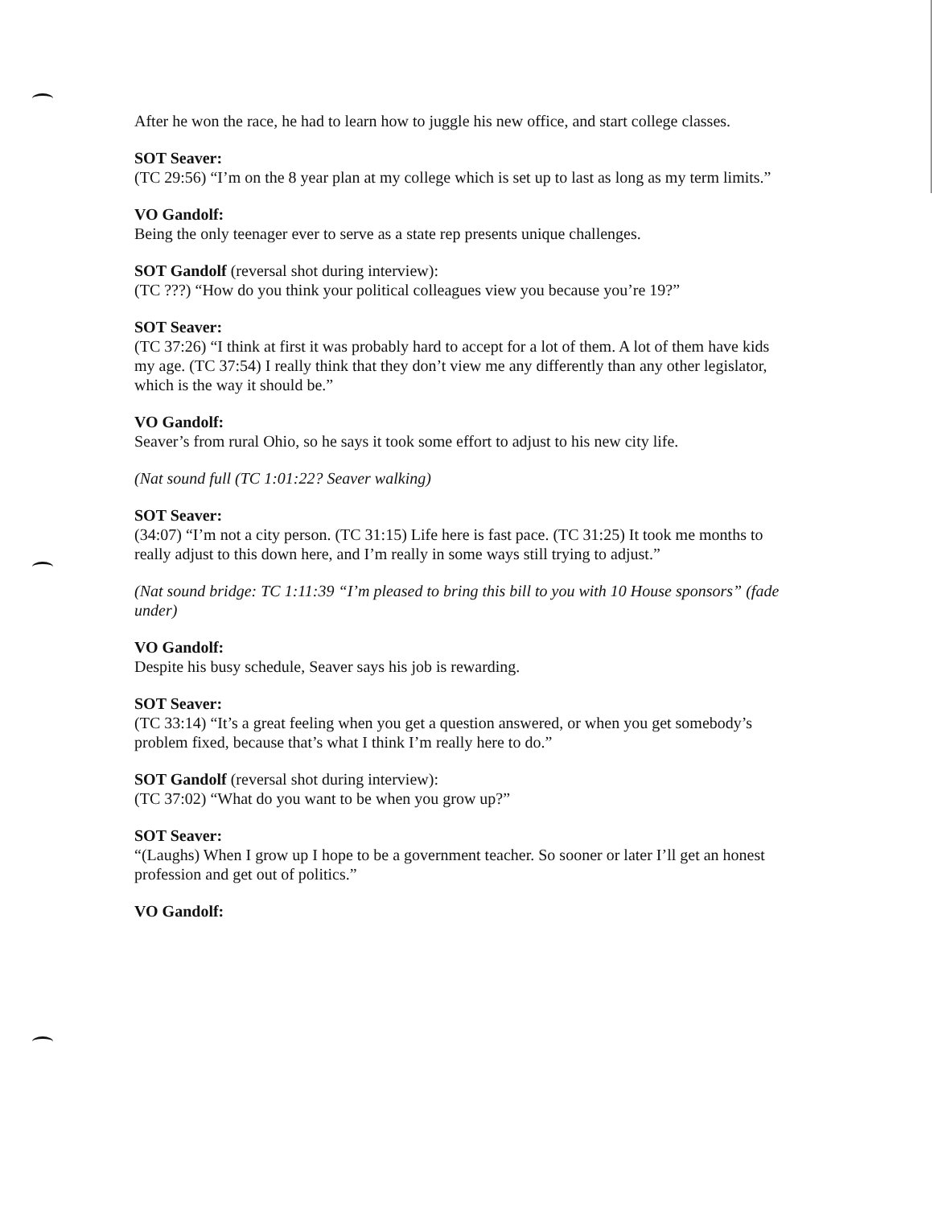After he won the race, he had to learn how to juggle his new office, and start college classes.
SOT Seaver:
(TC 29:56) “I’m on the 8 year plan at my college which is set up to last as long as my term limits.”
VO Gandolf:
Being the only teenager ever to serve as a state rep presents unique challenges.
SOT Gandolf (reversal shot during interview):
(TC ???) “How do you think your political colleagues view you because you’re 19?”
SOT Seaver:
(TC 37:26) “I think at first it was probably hard to accept for a lot of them. A lot of them have kids my age. (TC 37:54) I really think that they don’t view me any differently than any other legislator, which is the way it should be.”
VO Gandolf:
Seaver’s from rural Ohio, so he says it took some effort to adjust to his new city life.
(Nat sound full (TC 1:01:22? Seaver walking)
SOT Seaver:
(34:07) “I’m not a city person. (TC 31:15) Life here is fast pace. (TC 31:25) It took me months to really adjust to this down here, and I’m really in some ways still trying to adjust.”
(Nat sound bridge: TC 1:11:39 “I’m pleased to bring this bill to you with 10 House sponsors” (fade under)
VO Gandolf:
Despite his busy schedule, Seaver says his job is rewarding.
SOT Seaver:
(TC 33:14) “It’s a great feeling when you get a question answered, or when you get somebody’s problem fixed, because that’s what I think I’m really here to do.”
SOT Gandolf (reversal shot during interview):
(TC 37:02) “What do you want to be when you grow up?”
SOT Seaver:
“(Laughs) When I grow up I hope to be a government teacher. So sooner or later I’ll get an honest profession and get out of politics.”
VO Gandolf: